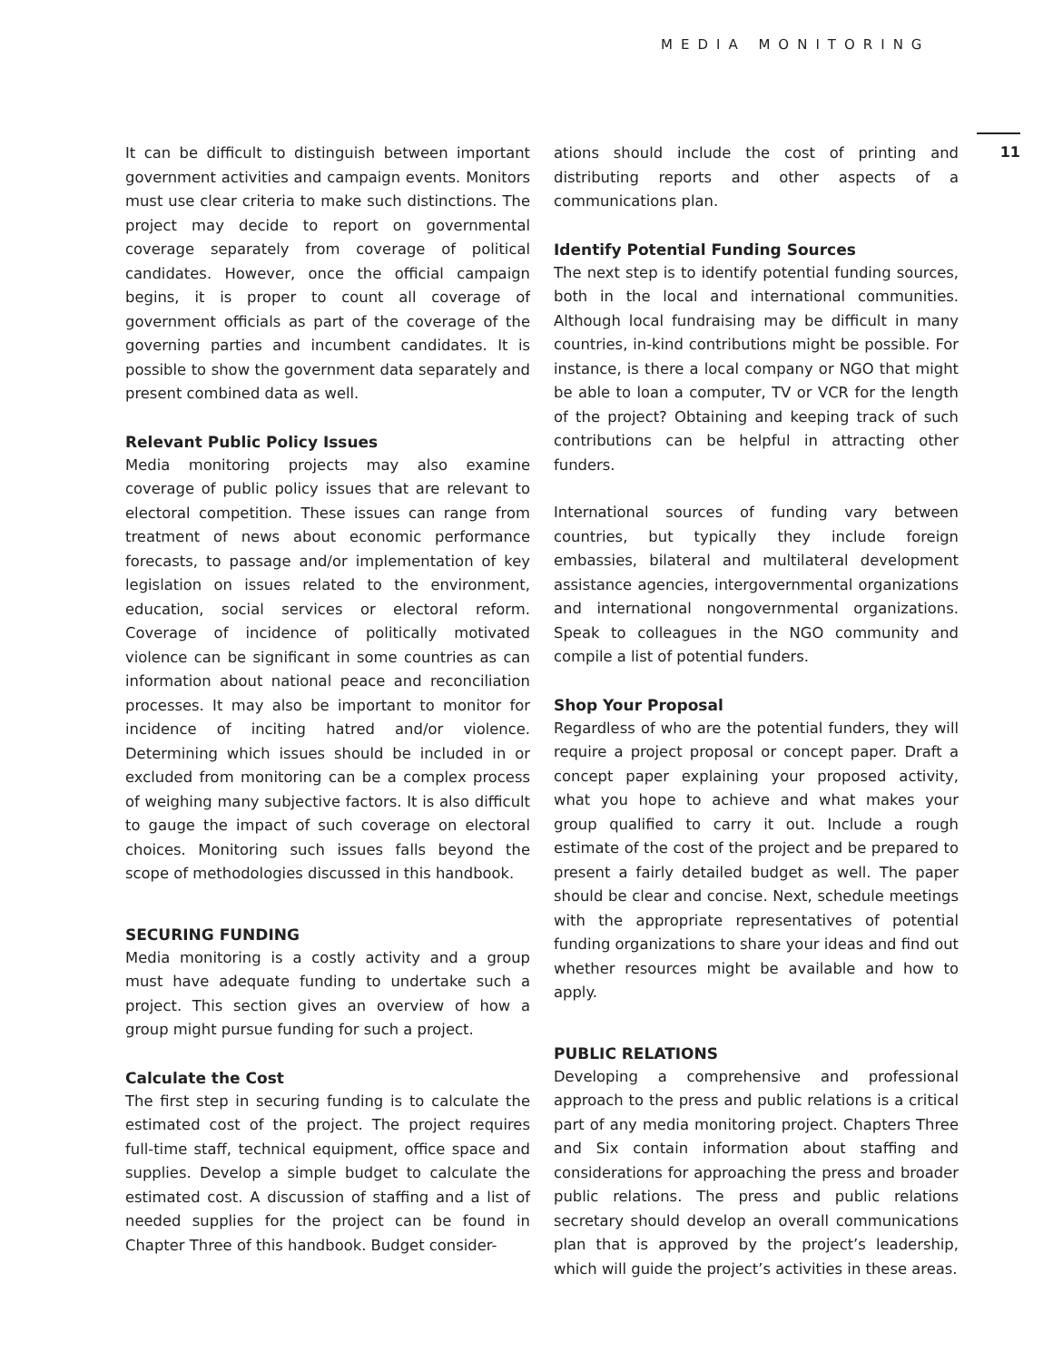MEDIA MONITORING
11
It can be difficult to distinguish between important government activities and campaign events. Monitors must use clear criteria to make such distinctions. The project may decide to report on governmental coverage separately from coverage of political candidates. However, once the official campaign begins, it is proper to count all coverage of government officials as part of the coverage of the governing parties and incumbent candidates. It is possible to show the government data separately and present combined data as well.
Relevant Public Policy Issues
Media monitoring projects may also examine coverage of public policy issues that are relevant to electoral competition. These issues can range from treatment of news about economic performance forecasts, to passage and/or implementation of key legislation on issues related to the environment, education, social services or electoral reform. Coverage of incidence of politically motivated violence can be significant in some countries as can information about national peace and reconciliation processes. It may also be important to monitor for incidence of inciting hatred and/or violence. Determining which issues should be included in or excluded from monitoring can be a complex process of weighing many subjective factors. It is also difficult to gauge the impact of such coverage on electoral choices. Monitoring such issues falls beyond the scope of methodologies discussed in this handbook.
SECURING FUNDING
Media monitoring is a costly activity and a group must have adequate funding to undertake such a project. This section gives an overview of how a group might pursue funding for such a project.
Calculate the Cost
The first step in securing funding is to calculate the estimated cost of the project. The project requires full-time staff, technical equipment, office space and supplies. Develop a simple budget to calculate the estimated cost. A discussion of staffing and a list of needed supplies for the project can be found in Chapter Three of this handbook. Budget consider-
ations should include the cost of printing and distributing reports and other aspects of a communications plan.
Identify Potential Funding Sources
The next step is to identify potential funding sources, both in the local and international communities. Although local fundraising may be difficult in many countries, in-kind contributions might be possible. For instance, is there a local company or NGO that might be able to loan a computer, TV or VCR for the length of the project? Obtaining and keeping track of such contributions can be helpful in attracting other funders.
International sources of funding vary between countries, but typically they include foreign embassies, bilateral and multilateral development assistance agencies, intergovernmental organizations and international nongovernmental organizations. Speak to colleagues in the NGO community and compile a list of potential funders.
Shop Your Proposal
Regardless of who are the potential funders, they will require a project proposal or concept paper. Draft a concept paper explaining your proposed activity, what you hope to achieve and what makes your group qualified to carry it out. Include a rough estimate of the cost of the project and be prepared to present a fairly detailed budget as well. The paper should be clear and concise. Next, schedule meetings with the appropriate representatives of potential funding organizations to share your ideas and find out whether resources might be available and how to apply.
PUBLIC RELATIONS
Developing a comprehensive and professional approach to the press and public relations is a critical part of any media monitoring project. Chapters Three and Six contain information about staffing and considerations for approaching the press and broader public relations. The press and public relations secretary should develop an overall communications plan that is approved by the project’s leadership, which will guide the project’s activities in these areas.